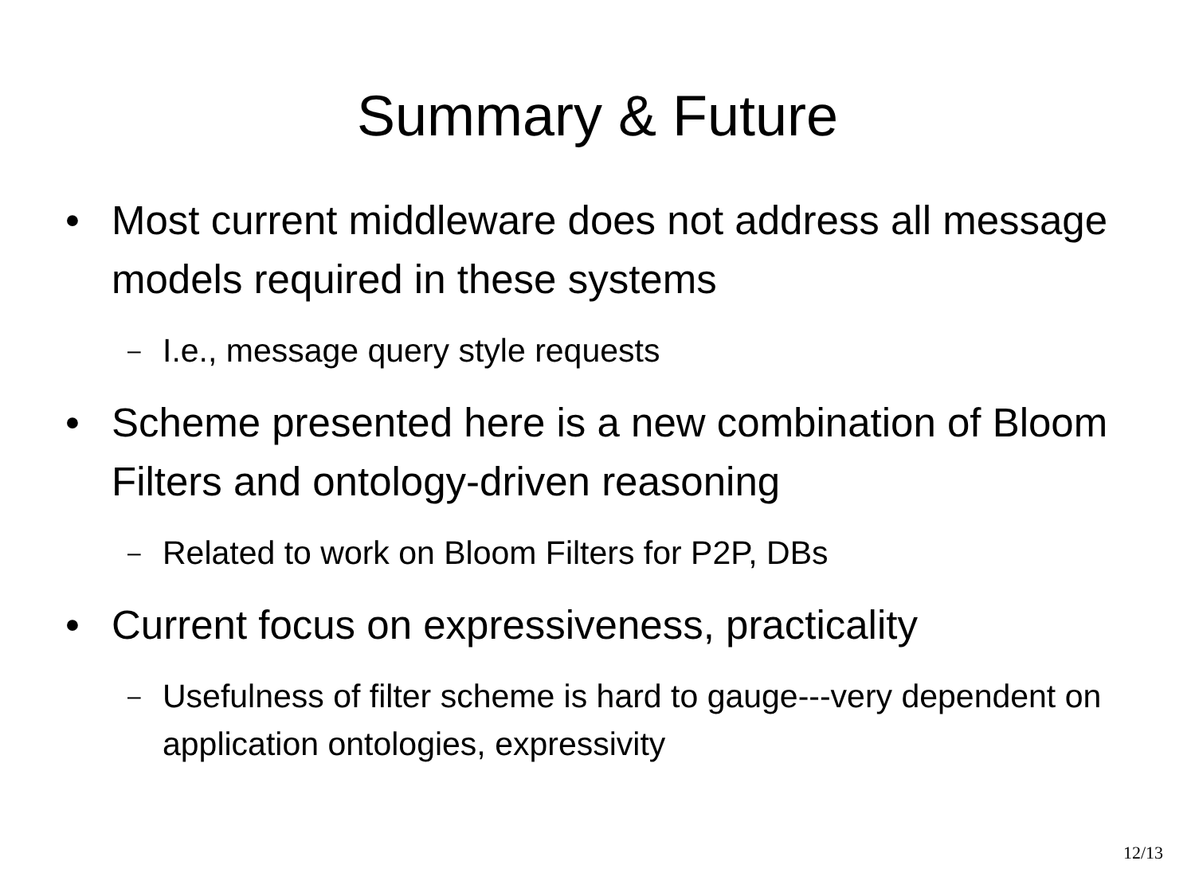Summary & Future
• Most current middleware does not address all message models required in these systems
– I.e., message query style requests
• Scheme presented here is a new combination of Bloom Filters and ontology-driven reasoning
– Related to work on Bloom Filters for P2P, DBs
• Current focus on expressiveness, practicality
– Usefulness of filter scheme is hard to gauge---very dependent on application ontologies, expressivity
12/13